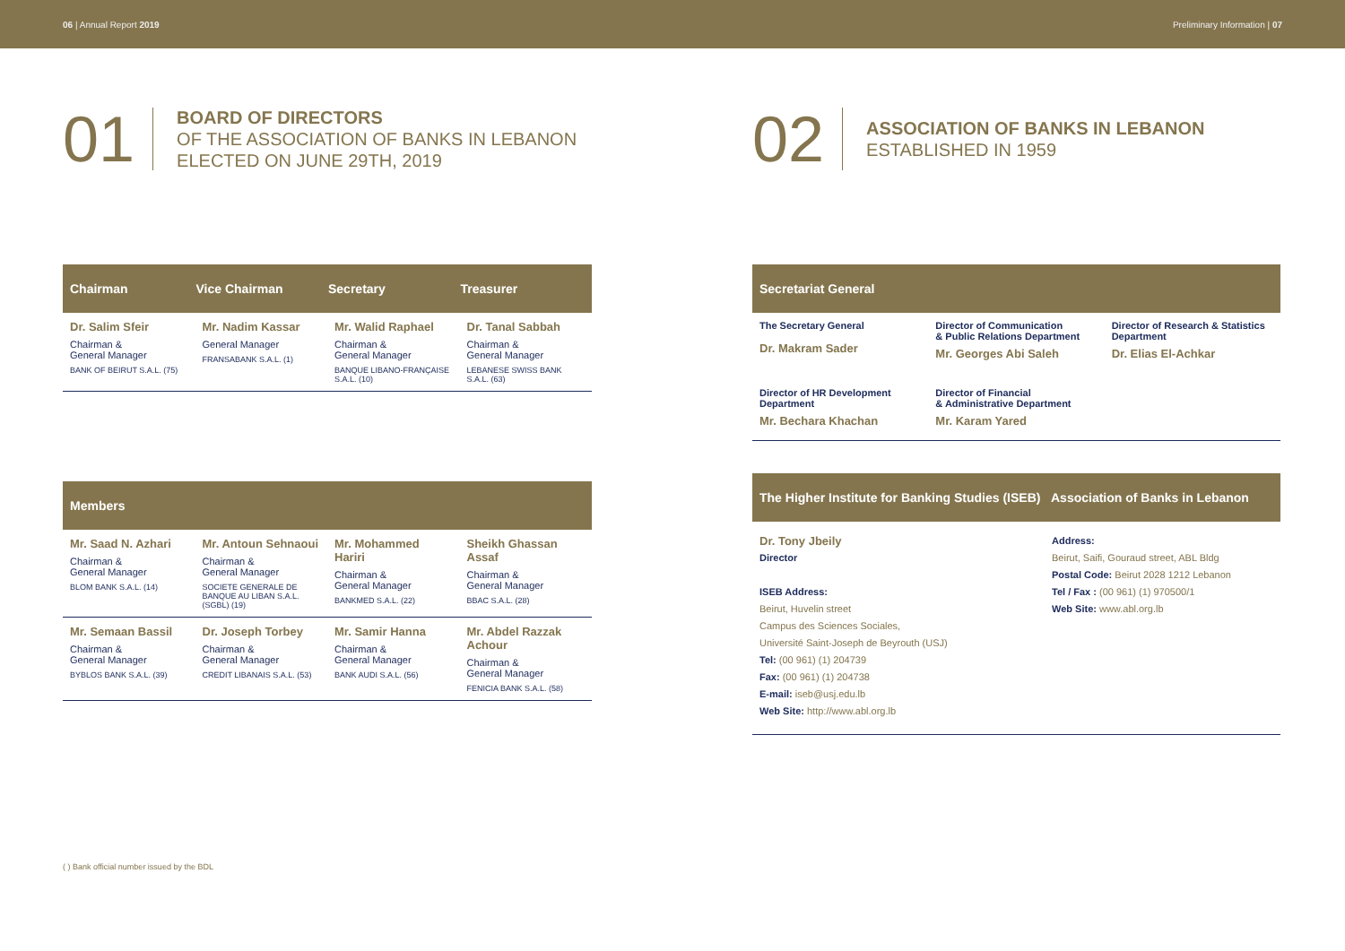06 | Annual Report 2019 Preliminary Information | 07
01
BOARD OF DIRECTORS
OF THE ASSOCIATION OF BANKS IN LEBANON
ELECTED ON JUNE 29TH, 2019
| Chairman | Vice Chairman | Secretary | Treasurer |
| --- | --- | --- | --- |
| Dr. Salim Sfeir Chairman & General Manager BANK OF BEIRUT S.A.L. (75) | Mr. Nadim Kassar General Manager FRANSABANK S.A.L. (1) | Mr. Walid Raphael Chairman & General Manager BANQUE LIBANO-FRANÇAISE S.A.L. (10) | Dr. Tanal Sabbah Chairman & General Manager LEBANESE SWISS BANK S.A.L. (63) |
Members
| Mr. Saad N. Azhari Chairman & General Manager BLOM BANK S.A.L. (14) | Mr. Antoun Sehnaoui Chairman & General Manager SOCIETE GENERALE DE BANQUE AU LIBAN S.A.L. (SGBL) (19) | Mr. Mohammed Hariri Chairman & General Manager BANKMED S.A.L. (22) | Sheikh Ghassan Assaf Chairman & General Manager BBAC S.A.L. (28) |
| Mr. Semaan Bassil Chairman & General Manager BYBLOS BANK S.A.L. (39) | Dr. Joseph Torbey Chairman & General Manager CREDIT LIBANAIS S.A.L. (53) | Mr. Samir Hanna Chairman & General Manager BANK AUDI S.A.L. (56) | Mr. Abdel Razzak Achour Chairman & General Manager FENICIA BANK S.A.L. (58) |
( ) Bank official number issued by the BDL
02
ASSOCIATION OF BANKS IN LEBANON
ESTABLISHED IN 1959
Secretariat General
| The Secretary General Dr. Makram Sader | Director of Communication & Public Relations Department Mr. Georges Abi Saleh | Director of Research & Statistics Department Dr. Elias El-Achkar |
| Director of HR Development Department Mr. Bechara Khachan | Director of Financial & Administrative Department Mr. Karam Yared | |
The Higher Institute for Banking Studies (ISEB) Association of Banks in Lebanon
Dr. Tony Jbeily
Director
ISEB Address:
Beirut, Huvelin street
Campus des Sciences Sociales,
Université Saint-Joseph de Beyrouth (USJ)
Tel: (00 961) (1) 204739
Fax: (00 961) (1) 204738
E-mail: iseb@usj.edu.lb
Web Site: http://www.abl.org.lb
Address:
Beirut, Saifi, Gouraud street, ABL Bldg
Postal Code: Beirut 2028 1212 Lebanon
Tel / Fax : (00 961) (1) 970500/1
Web Site: www.abl.org.lb